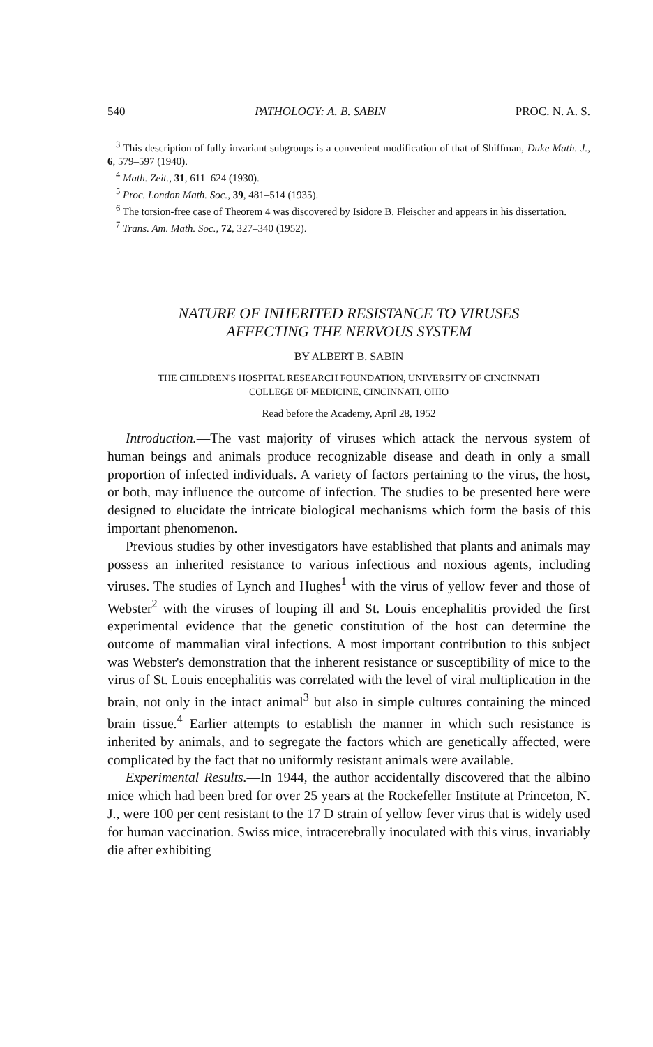540 PATHOLOGY: A. B. SABIN PROC. N. A. S.
<sup>3</sup> This description of fully invariant subgroups is a convenient modification of that of Shiffman, Duke Math. J., 6, 579–597 (1940).
<sup>4</sup> Math. Zeit., 31, 611–624 (1930).
<sup>5</sup> Proc. London Math. Soc., 39, 481–514 (1935).
<sup>6</sup> The torsion-free case of Theorem 4 was discovered by Isidore B. Fleischer and appears in his dissertation.
<sup>7</sup> Trans. Am. Math. Soc., 72, 327–340 (1952).
NATURE OF INHERITED RESISTANCE TO VIRUSES
AFFECTING THE NERVOUS SYSTEM
BY ALBERT B. SABIN
THE CHILDREN'S HOSPITAL RESEARCH FOUNDATION, UNIVERSITY OF CINCINNATI
COLLEGE OF MEDICINE, CINCINNATI, OHIO
Read before the Academy, April 28, 1952
Introduction.—The vast majority of viruses which attack the nervous system of human beings and animals produce recognizable disease and death in only a small proportion of infected individuals. A variety of factors pertaining to the virus, the host, or both, may influence the outcome of infection. The studies to be presented here were designed to elucidate the intricate biological mechanisms which form the basis of this important phenomenon.
Previous studies by other investigators have established that plants and animals may possess an inherited resistance to various infectious and noxious agents, including viruses. The studies of Lynch and Hughes<sup>1</sup> with the virus of yellow fever and those of Webster<sup>2</sup> with the viruses of louping ill and St. Louis encephalitis provided the first experimental evidence that the genetic constitution of the host can determine the outcome of mammalian viral infections. A most important contribution to this subject was Webster's demonstration that the inherent resistance or susceptibility of mice to the virus of St. Louis encephalitis was correlated with the level of viral multiplication in the brain, not only in the intact animal<sup>3</sup> but also in simple cultures containing the minced brain tissue.<sup>4</sup> Earlier attempts to establish the manner in which such resistance is inherited by animals, and to segregate the factors which are genetically affected, were complicated by the fact that no uniformly resistant animals were available.
Experimental Results.—In 1944, the author accidentally discovered that the albino mice which had been bred for over 25 years at the Rockefeller Institute at Princeton, N. J., were 100 per cent resistant to the 17 D strain of yellow fever virus that is widely used for human vaccination. Swiss mice, intracerebrally inoculated with this virus, invariably die after exhibiting